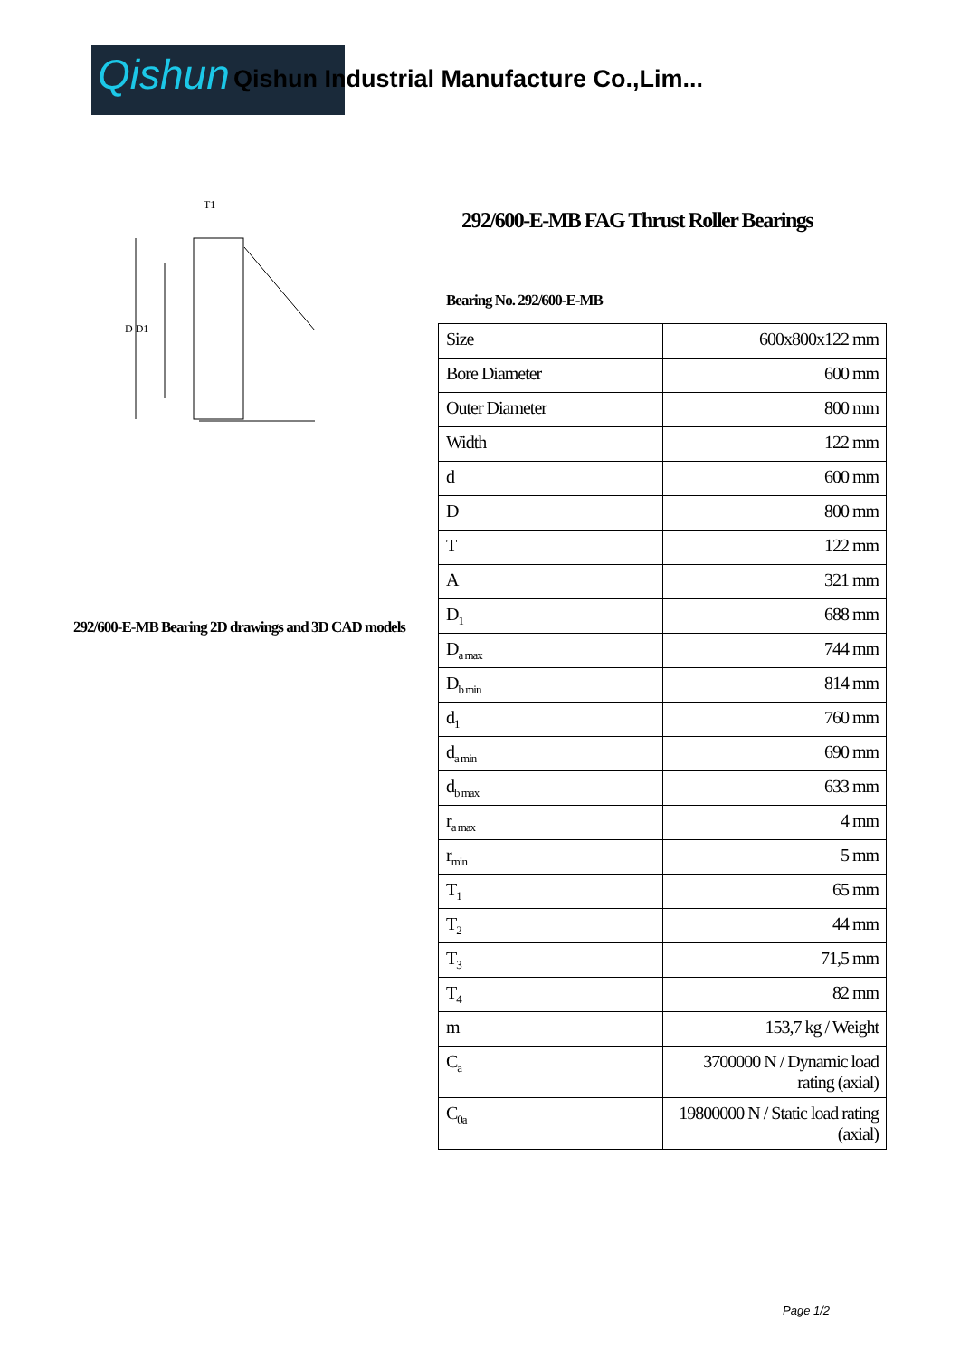Qishun
Qishun Industrial Manufacture Co.,Lim...
D D1
T1
292/600-E-MB FAG Thrust Roller Bearings
Bearing No. 292/600-E-MB
292/600-E-MB Bearing 2D drawings and 3D CAD models
| Size | 600x800x122 mm |
| Bore Diameter | 600 mm |
| Outer Diameter | 800 mm |
| Width | 122 mm |
| d | 600 mm |
| D | 800 mm |
| T | 122 mm |
| A | 321 mm |
| D<sub>1</sub> | 688 mm |
| D<sub>a max</sub> | 744 mm |
| D<sub>b min</sub> | 814 mm |
| d<sub>1</sub> | 760 mm |
| d<sub>a min</sub> | 690 mm |
| d<sub>b max</sub> | 633 mm |
| r<sub>a max</sub> | 4 mm |
| r<sub>min</sub> | 5 mm |
| T<sub>1</sub> | 65 mm |
| T<sub>2</sub> | 44 mm |
| T<sub>3</sub> | 71,5 mm |
| T<sub>4</sub> | 82 mm |
| m | 153,7 kg / Weight |
| C<sub>a</sub> | 3700000 N / Dynamic load rating (axial) |
| C<sub>0a</sub> | 19800000 N / Static load rating (axial) |
Page 1/2